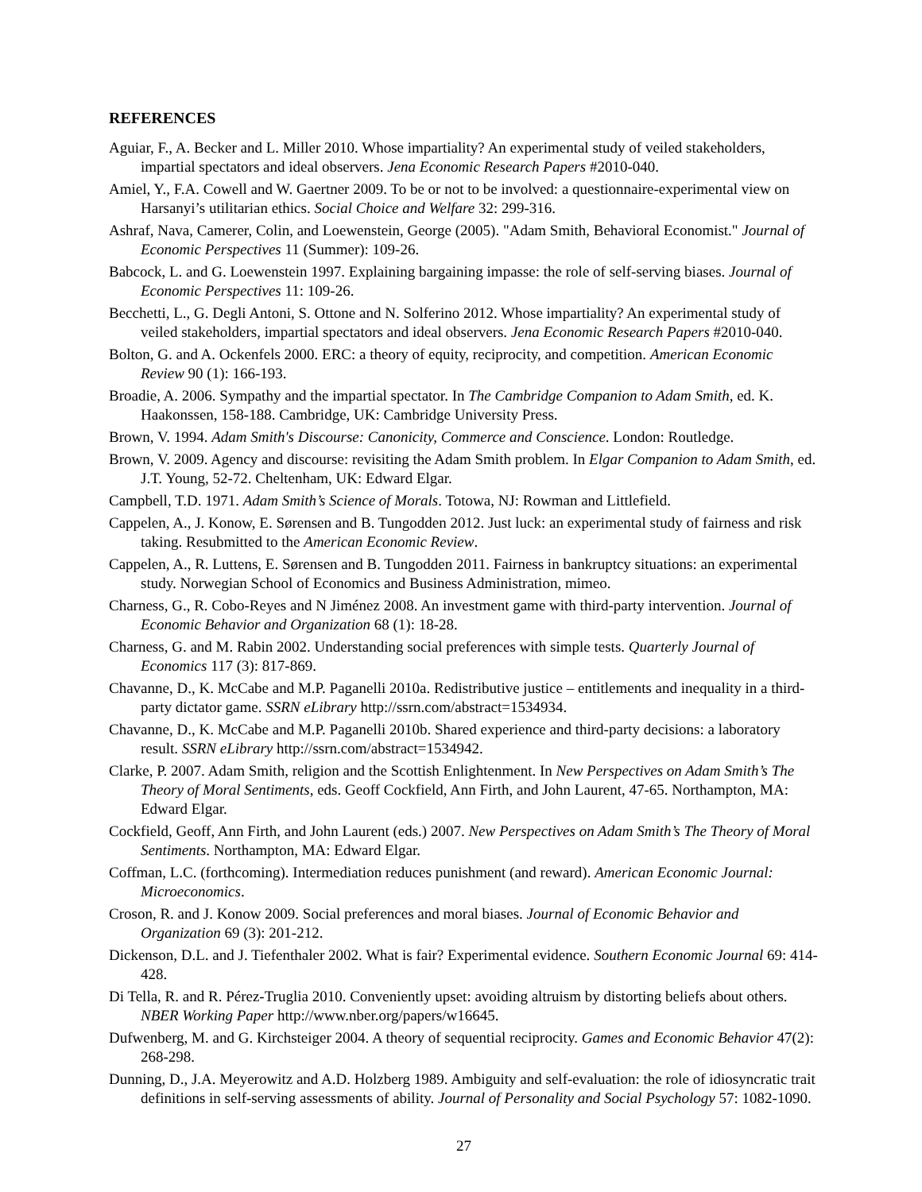REFERENCES
Aguiar, F., A. Becker and L. Miller 2010. Whose impartiality? An experimental study of veiled stakeholders, impartial spectators and ideal observers. Jena Economic Research Papers #2010-040.
Amiel, Y., F.A. Cowell and W. Gaertner 2009. To be or not to be involved: a questionnaire-experimental view on Harsanyi’s utilitarian ethics. Social Choice and Welfare 32: 299-316.
Ashraf, Nava, Camerer, Colin, and Loewenstein, George (2005). "Adam Smith, Behavioral Economist." Journal of Economic Perspectives 11 (Summer): 109-26.
Babcock, L. and G. Loewenstein 1997. Explaining bargaining impasse: the role of self-serving biases. Journal of Economic Perspectives 11: 109-26.
Becchetti, L., G. Degli Antoni, S. Ottone and N. Solferino 2012. Whose impartiality? An experimental study of veiled stakeholders, impartial spectators and ideal observers. Jena Economic Research Papers #2010-040.
Bolton, G. and A. Ockenfels 2000. ERC: a theory of equity, reciprocity, and competition. American Economic Review 90 (1): 166-193.
Broadie, A. 2006. Sympathy and the impartial spectator. In The Cambridge Companion to Adam Smith, ed. K. Haakonssen, 158-188. Cambridge, UK: Cambridge University Press.
Brown, V. 1994. Adam Smith's Discourse: Canonicity, Commerce and Conscience. London: Routledge.
Brown, V. 2009. Agency and discourse: revisiting the Adam Smith problem. In Elgar Companion to Adam Smith, ed. J.T. Young, 52-72. Cheltenham, UK: Edward Elgar.
Campbell, T.D. 1971. Adam Smith’s Science of Morals. Totowa, NJ: Rowman and Littlefield.
Cappelen, A., J. Konow, E. Sørensen and B. Tungodden 2012. Just luck: an experimental study of fairness and risk taking. Resubmitted to the American Economic Review.
Cappelen, A., R. Luttens, E. Sørensen and B. Tungodden 2011. Fairness in bankruptcy situations: an experimental study. Norwegian School of Economics and Business Administration, mimeo.
Charness, G., R. Cobo-Reyes and N Jiménez 2008. An investment game with third-party intervention. Journal of Economic Behavior and Organization 68 (1): 18-28.
Charness, G. and M. Rabin 2002. Understanding social preferences with simple tests. Quarterly Journal of Economics 117 (3): 817-869.
Chavanne, D., K. McCabe and M.P. Paganelli 2010a. Redistributive justice – entitlements and inequality in a third-party dictator game. SSRN eLibrary http://ssrn.com/abstract=1534934.
Chavanne, D., K. McCabe and M.P. Paganelli 2010b. Shared experience and third-party decisions: a laboratory result. SSRN eLibrary http://ssrn.com/abstract=1534942.
Clarke, P. 2007. Adam Smith, religion and the Scottish Enlightenment. In New Perspectives on Adam Smith’s The Theory of Moral Sentiments, eds. Geoff Cockfield, Ann Firth, and John Laurent, 47-65. Northampton, MA: Edward Elgar.
Cockfield, Geoff, Ann Firth, and John Laurent (eds.) 2007. New Perspectives on Adam Smith’s The Theory of Moral Sentiments. Northampton, MA: Edward Elgar.
Coffman, L.C. (forthcoming). Intermediation reduces punishment (and reward). American Economic Journal: Microeconomics.
Croson, R. and J. Konow 2009. Social preferences and moral biases. Journal of Economic Behavior and Organization 69 (3): 201-212.
Dickenson, D.L. and J. Tiefenthaler 2002. What is fair? Experimental evidence. Southern Economic Journal 69: 414-428.
Di Tella, R. and R. Pérez-Truglia 2010. Conveniently upset: avoiding altruism by distorting beliefs about others. NBER Working Paper http://www.nber.org/papers/w16645.
Dufwenberg, M. and G. Kirchsteiger 2004. A theory of sequential reciprocity. Games and Economic Behavior 47(2): 268-298.
Dunning, D., J.A. Meyerowitz and A.D. Holzberg 1989. Ambiguity and self-evaluation: the role of idiosyncratic trait definitions in self-serving assessments of ability. Journal of Personality and Social Psychology 57: 1082-1090.
27